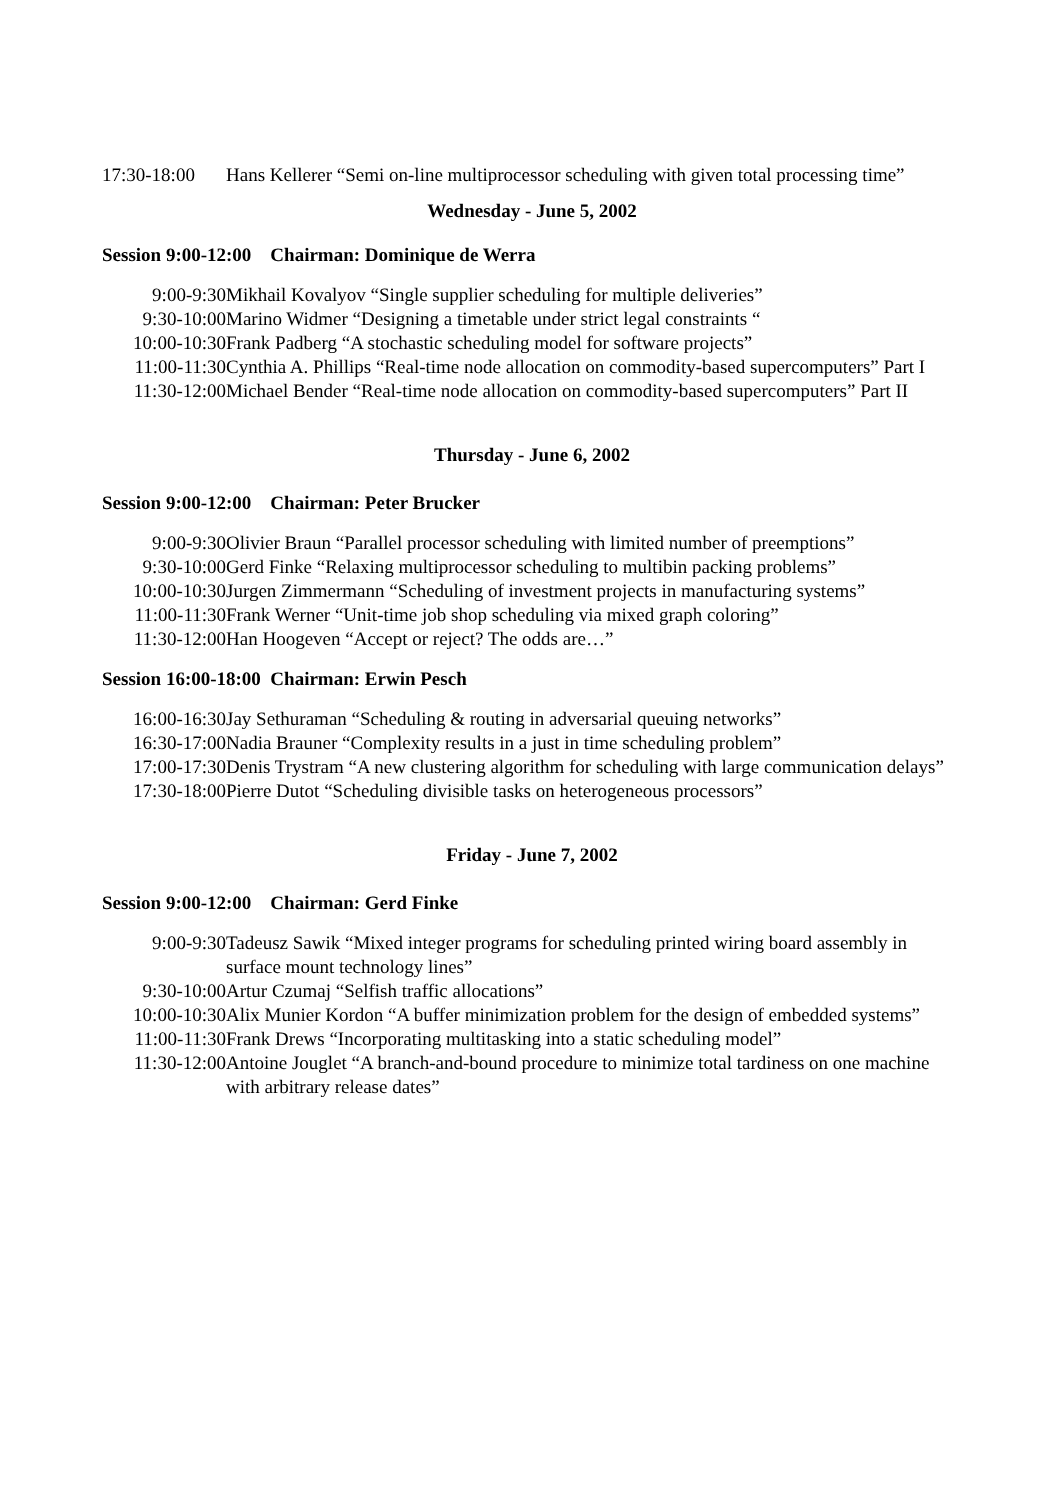| 17:30-18:00 | Hans Kellerer “Semi on-line multiprocessor scheduling with given total processing time” |
Wednesday - June 5, 2002
Session 9:00-12:00 Chairman: Dominique de Werra
| 9:00-9:30 | Mikhail Kovalyov “Single supplier scheduling for multiple deliveries” |
| 9:30-10:00 | Marino Widmer “Designing a timetable under strict legal constraints “ |
| 10:00-10:30 | Frank Padberg “A stochastic scheduling model for software projects” |
| 11:00-11:30 | Cynthia A. Phillips “Real-time node allocation on commodity-based supercomputers” Part I |
| 11:30-12:00 | Michael Bender “Real-time node allocation on commodity-based supercomputers” Part II |
Thursday - June 6, 2002
Session 9:00-12:00 Chairman: Peter Brucker
| 9:00-9:30 | Olivier Braun “Parallel processor scheduling with limited number of preemptions” |
| 9:30-10:00 | Gerd Finke “Relaxing multiprocessor scheduling to multibin packing problems” |
| 10:00-10:30 | Jurgen Zimmermann “Scheduling of investment projects in manufacturing systems” |
| 11:00-11:30 | Frank Werner “Unit-time job shop scheduling via mixed graph coloring” |
| 11:30-12:00 | Han Hoogeven “Accept or reject? The odds are…” |
Session 16:00-18:00 Chairman: Erwin Pesch
| 16:00-16:30 | Jay Sethuraman “Scheduling & routing in adversarial queuing networks” |
| 16:30-17:00 | Nadia Brauner “Complexity results in a just in time scheduling problem” |
| 17:00-17:30 | Denis Trystram “A new clustering algorithm for scheduling with large communication delays” |
| 17:30-18:00 | Pierre Dutot “Scheduling divisible tasks on heterogeneous processors” |
Friday - June 7, 2002
Session 9:00-12:00 Chairman: Gerd Finke
| 9:00-9:30 | Tadeusz Sawik “Mixed integer programs for scheduling printed wiring board assembly in surface mount technology lines” |
| 9:30-10:00 | Artur Czumaj “Selfish traffic allocations” |
| 10:00-10:30 | Alix Munier Kordon “A buffer minimization problem for the design of embedded systems” |
| 11:00-11:30 | Frank Drews “Incorporating multitasking into a static scheduling model” |
| 11:30-12:00 | Antoine Jouglet “A branch-and-bound procedure to minimize total tardiness on one machine with arbitrary release dates” |